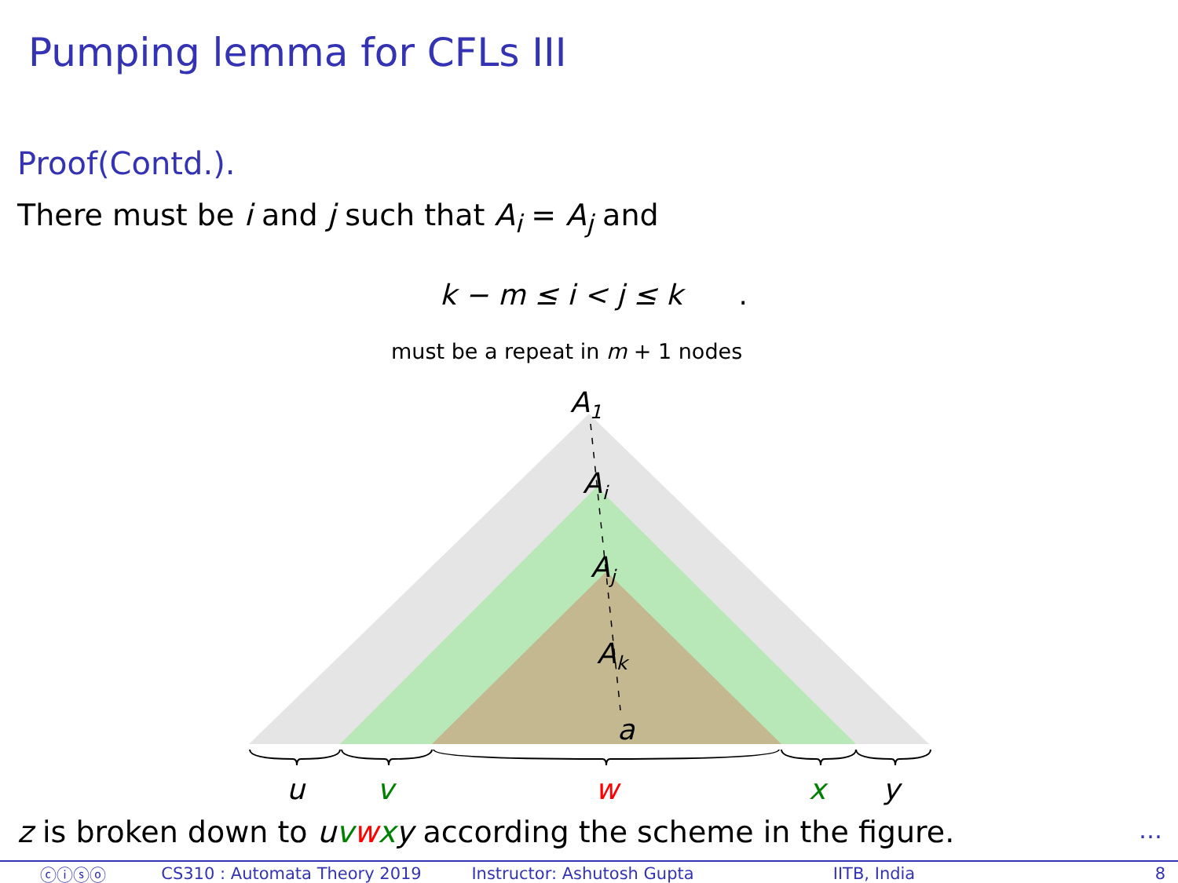Pumping lemma for CFLs III
Proof(Contd.).
There must be i and j such that A<sub>i</sub> = A<sub>j</sub> and
k − m ≤ i < j ≤ k .
must be a repeat in m + 1 nodes
A1
Ai
Aj
Ak
a
u
v
w
x
y
z is broken down to uvwxy according the scheme in the figure.
…
ⓒⓘⓢⓞ CS310 : Automata Theory 2019 Instructor: Ashutosh Gupta IITB, India 8